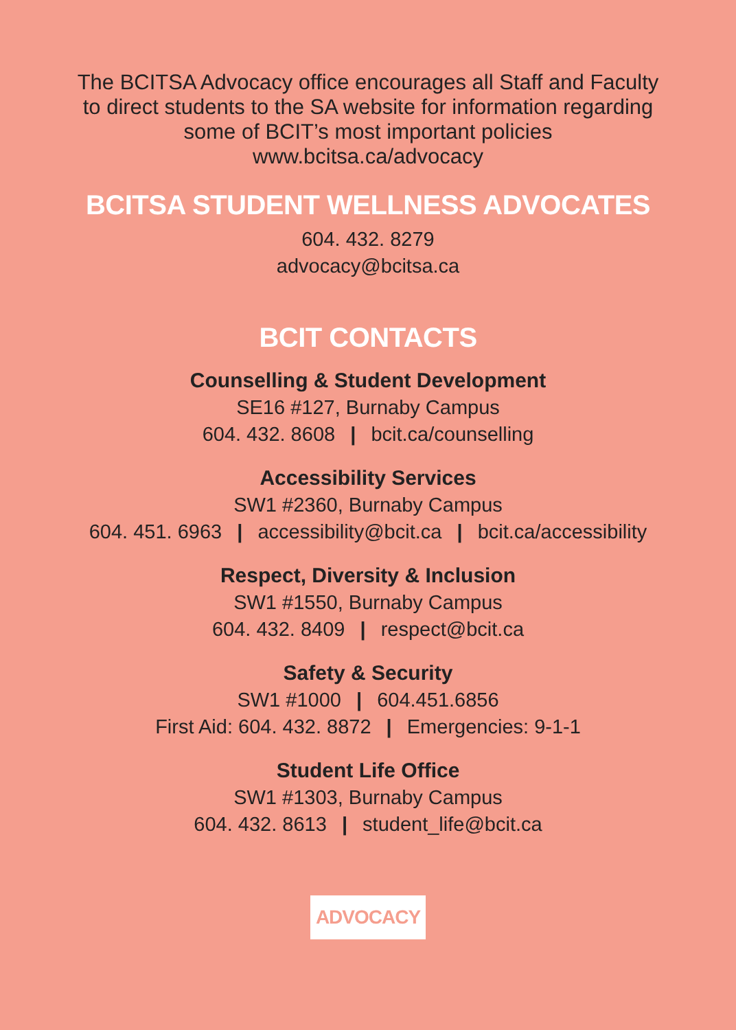The BCITSA Advocacy office encourages all Staff and Faculty
to direct students to the SA website for information regarding
some of BCIT’s most important policies
www.bcitsa.ca/advocacy
BCITSA STUDENT WELLNESS ADVOCATES
604. 432. 8279
advocacy@bcitsa.ca
BCIT CONTACTS
Counselling & Student Development
SE16 #127, Burnaby Campus
604. 432. 8608 | bcit.ca/counselling
Accessibility Services
SW1 #2360, Burnaby Campus
604. 451. 6963 | accessibility@bcit.ca | bcit.ca/accessibility
Respect, Diversity & Inclusion
SW1 #1550, Burnaby Campus
604. 432. 8409 | respect@bcit.ca
Safety & Security
SW1 #1000 | 604.451.6856
First Aid: 604. 432. 8872 | Emergencies: 9-1-1
Student Life Office
SW1 #1303, Burnaby Campus
604. 432. 8613 | student_life@bcit.ca
ADVOCACY